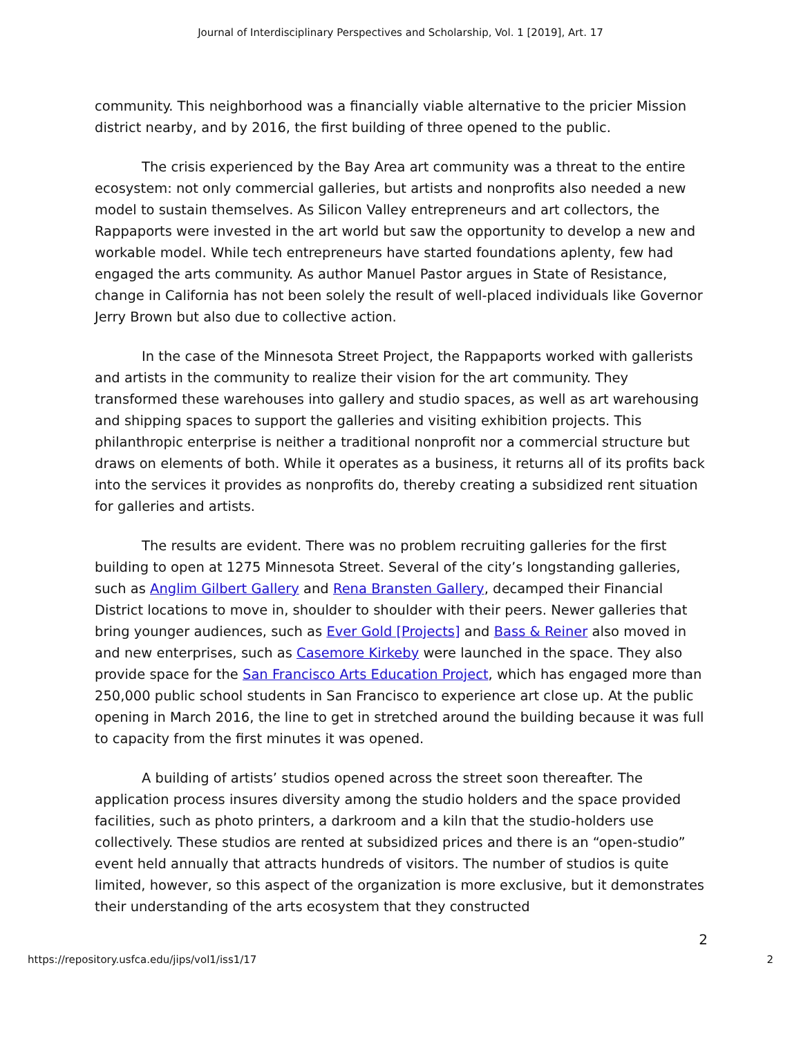Journal of Interdisciplinary Perspectives and Scholarship, Vol. 1 [2019], Art. 17
community. This neighborhood was a financially viable alternative to the pricier Mission district nearby, and by 2016, the first building of three opened to the public.
The crisis experienced by the Bay Area art community was a threat to the entire ecosystem: not only commercial galleries, but artists and nonprofits also needed a new model to sustain themselves. As Silicon Valley entrepreneurs and art collectors, the Rappaports were invested in the art world but saw the opportunity to develop a new and workable model. While tech entrepreneurs have started foundations aplenty, few had engaged the arts community. As author Manuel Pastor argues in State of Resistance, change in California has not been solely the result of well-placed individuals like Governor Jerry Brown but also due to collective action.
In the case of the Minnesota Street Project, the Rappaports worked with gallerists and artists in the community to realize their vision for the art community. They transformed these warehouses into gallery and studio spaces, as well as art warehousing and shipping spaces to support the galleries and visiting exhibition projects. This philanthropic enterprise is neither a traditional nonprofit nor a commercial structure but draws on elements of both. While it operates as a business, it returns all of its profits back into the services it provides as nonprofits do, thereby creating a subsidized rent situation for galleries and artists.
The results are evident. There was no problem recruiting galleries for the first building to open at 1275 Minnesota Street. Several of the city’s longstanding galleries, such as Anglim Gilbert Gallery and Rena Bransten Gallery, decamped their Financial District locations to move in, shoulder to shoulder with their peers. Newer galleries that bring younger audiences, such as Ever Gold [Projects] and Bass & Reiner also moved in and new enterprises, such as Casemore Kirkeby were launched in the space. They also provide space for the San Francisco Arts Education Project, which has engaged more than 250,000 public school students in San Francisco to experience art close up. At the public opening in March 2016, the line to get in stretched around the building because it was full to capacity from the first minutes it was opened.
A building of artists’ studios opened across the street soon thereafter. The application process insures diversity among the studio holders and the space provided facilities, such as photo printers, a darkroom and a kiln that the studio-holders use collectively. These studios are rented at subsidized prices and there is an “open-studio” event held annually that attracts hundreds of visitors. The number of studios is quite limited, however, so this aspect of the organization is more exclusive, but it demonstrates their understanding of the arts ecosystem that they constructed
2
https://repository.usfca.edu/jips/vol1/iss1/17 2